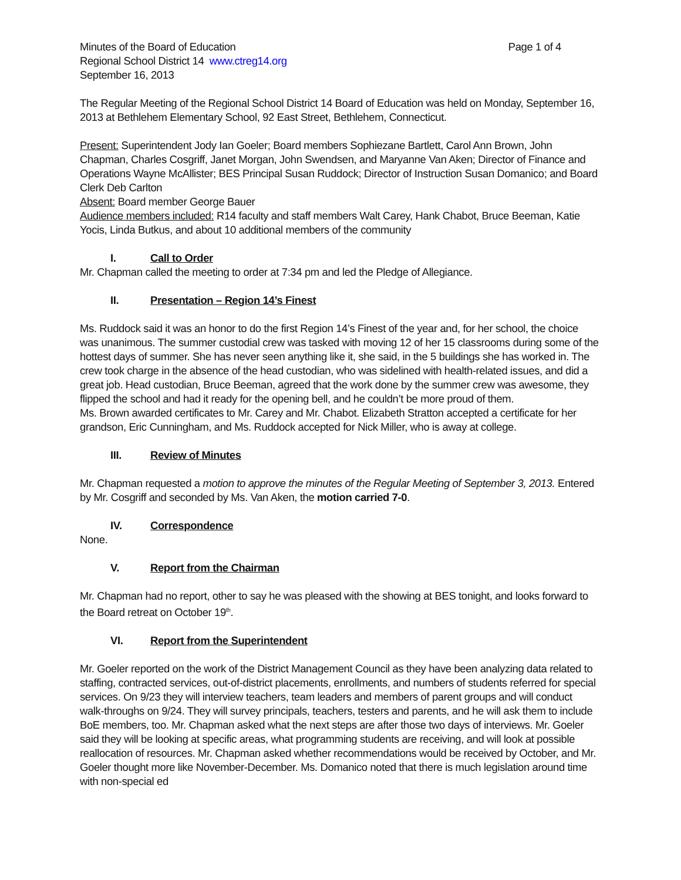Minutes of the Board of Education Page 1 of 4
Regional School District 14 www.ctreg14.org
September 16, 2013
The Regular Meeting of the Regional School District 14 Board of Education was held on Monday, September 16, 2013 at Bethlehem Elementary School, 92 East Street, Bethlehem, Connecticut.
Present: Superintendent Jody Ian Goeler; Board members Sophiezane Bartlett, Carol Ann Brown, John Chapman, Charles Cosgriff, Janet Morgan, John Swendsen, and Maryanne Van Aken; Director of Finance and Operations Wayne McAllister; BES Principal Susan Ruddock; Director of Instruction Susan Domanico; and Board Clerk Deb Carlton
Absent: Board member George Bauer
Audience members included: R14 faculty and staff members Walt Carey, Hank Chabot, Bruce Beeman, Katie Yocis, Linda Butkus, and about 10 additional members of the community
I. Call to Order
Mr. Chapman called the meeting to order at 7:34 pm and led the Pledge of Allegiance.
II. Presentation – Region 14’s Finest
Ms. Ruddock said it was an honor to do the first Region 14’s Finest of the year and, for her school, the choice was unanimous. The summer custodial crew was tasked with moving 12 of her 15 classrooms during some of the hottest days of summer. She has never seen anything like it, she said, in the 5 buildings she has worked in. The crew took charge in the absence of the head custodian, who was sidelined with health-related issues, and did a great job. Head custodian, Bruce Beeman, agreed that the work done by the summer crew was awesome, they flipped the school and had it ready for the opening bell, and he couldn’t be more proud of them.
Ms. Brown awarded certificates to Mr. Carey and Mr. Chabot. Elizabeth Stratton accepted a certificate for her grandson, Eric Cunningham, and Ms. Ruddock accepted for Nick Miller, who is away at college.
III. Review of Minutes
Mr. Chapman requested a motion to approve the minutes of the Regular Meeting of September 3, 2013. Entered by Mr. Cosgriff and seconded by Ms. Van Aken, the motion carried 7-0.
IV. Correspondence
None.
V. Report from the Chairman
Mr. Chapman had no report, other to say he was pleased with the showing at BES tonight, and looks forward to the Board retreat on October 19<sup>th</sup>.
VI. Report from the Superintendent
Mr. Goeler reported on the work of the District Management Council as they have been analyzing data related to staffing, contracted services, out-of-district placements, enrollments, and numbers of students referred for special services. On 9/23 they will interview teachers, team leaders and members of parent groups and will conduct walk-throughs on 9/24. They will survey principals, teachers, testers and parents, and he will ask them to include BoE members, too. Mr. Chapman asked what the next steps are after those two days of interviews. Mr. Goeler said they will be looking at specific areas, what programming students are receiving, and will look at possible reallocation of resources. Mr. Chapman asked whether recommendations would be received by October, and Mr. Goeler thought more like November-December. Ms. Domanico noted that there is much legislation around time with non-special ed